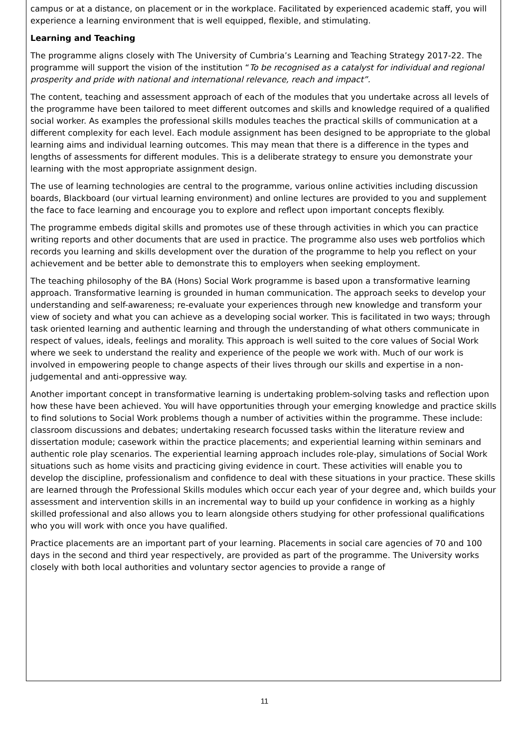campus or at a distance, on placement or in the workplace. Facilitated by experienced academic staff, you will experience a learning environment that is well equipped, flexible, and stimulating.
Learning and Teaching
The programme aligns closely with The University of Cumbria’s Learning and Teaching Strategy 2017-22. The programme will support the vision of the institution “To be recognised as a catalyst for individual and regional prosperity and pride with national and international relevance, reach and impact”.
The content, teaching and assessment approach of each of the modules that you undertake across all levels of the programme have been tailored to meet different outcomes and skills and knowledge required of a qualified social worker. As examples the professional skills modules teaches the practical skills of communication at a different complexity for each level. Each module assignment has been designed to be appropriate to the global learning aims and individual learning outcomes. This may mean that there is a difference in the types and lengths of assessments for different modules. This is a deliberate strategy to ensure you demonstrate your learning with the most appropriate assignment design.
The use of learning technologies are central to the programme, various online activities including discussion boards, Blackboard (our virtual learning environment) and online lectures are provided to you and supplement the face to face learning and encourage you to explore and reflect upon important concepts flexibly.
The programme embeds digital skills and promotes use of these through activities in which you can practice writing reports and other documents that are used in practice. The programme also uses web portfolios which records you learning and skills development over the duration of the programme to help you reflect on your achievement and be better able to demonstrate this to employers when seeking employment.
The teaching philosophy of the BA (Hons) Social Work programme is based upon a transformative learning approach. Transformative learning is grounded in human communication. The approach seeks to develop your understanding and self-awareness; re-evaluate your experiences through new knowledge and transform your view of society and what you can achieve as a developing social worker. This is facilitated in two ways; through task oriented learning and authentic learning and through the understanding of what others communicate in respect of values, ideals, feelings and morality. This approach is well suited to the core values of Social Work where we seek to understand the reality and experience of the people we work with. Much of our work is involved in empowering people to change aspects of their lives through our skills and expertise in a non-judgemental and anti-oppressive way.
Another important concept in transformative learning is undertaking problem-solving tasks and reflection upon how these have been achieved. You will have opportunities through your emerging knowledge and practice skills to find solutions to Social Work problems though a number of activities within the programme. These include: classroom discussions and debates; undertaking research focussed tasks within the literature review and dissertation module; casework within the practice placements; and experiential learning within seminars and authentic role play scenarios. The experiential learning approach includes role-play, simulations of Social Work situations such as home visits and practicing giving evidence in court. These activities will enable you to develop the discipline, professionalism and confidence to deal with these situations in your practice. These skills are learned through the Professional Skills modules which occur each year of your degree and, which builds your assessment and intervention skills in an incremental way to build up your confidence in working as a highly skilled professional and also allows you to learn alongside others studying for other professional qualifications who you will work with once you have qualified.
Practice placements are an important part of your learning. Placements in social care agencies of 70 and 100 days in the second and third year respectively, are provided as part of the programme. The University works closely with both local authorities and voluntary sector agencies to provide a range of
11